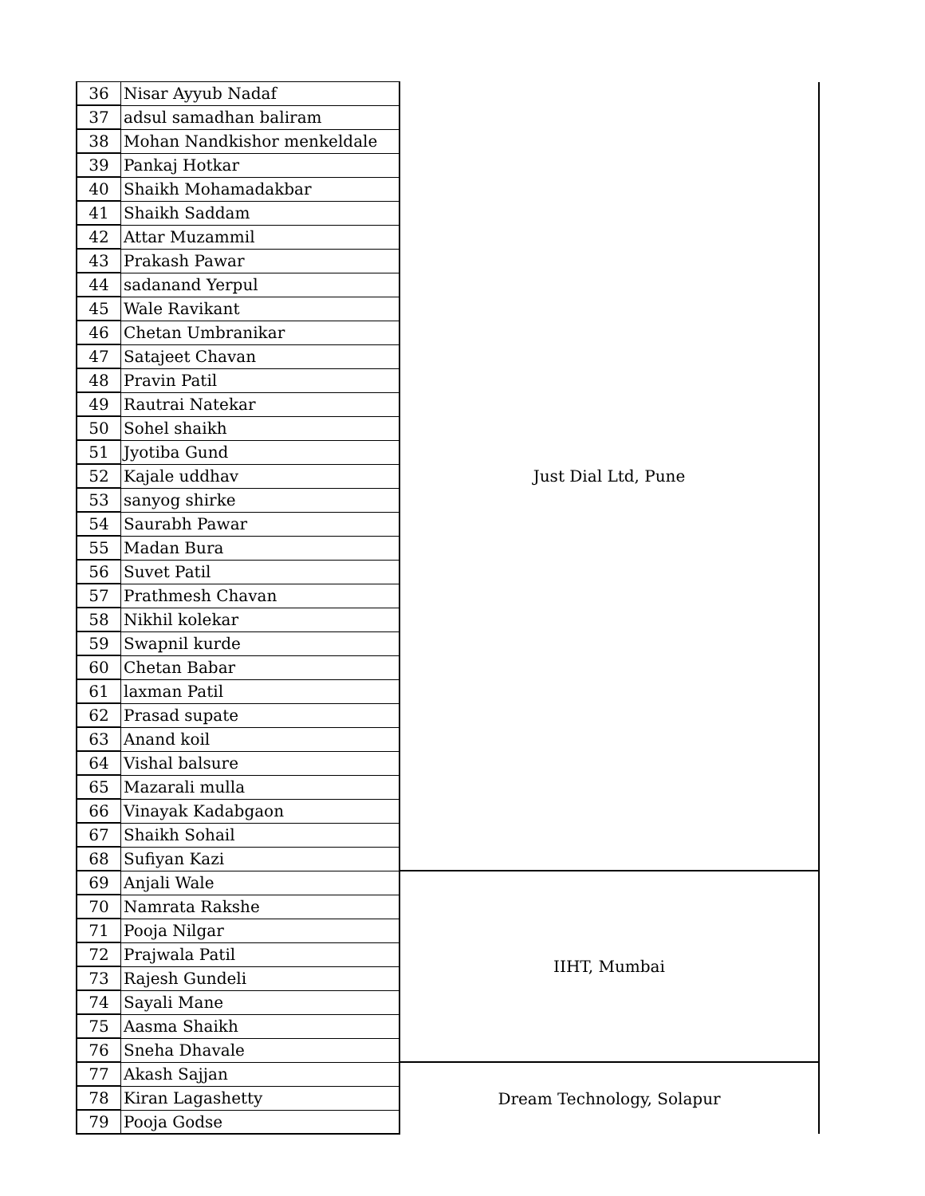| 36 | Nisar Ayyub Nadaf | Just Dial Ltd, Pune |
| 37 | adsul samadhan baliram | |
| 38 | Mohan Nandkishor menkeldale | |
| 39 | Pankaj Hotkar | |
| 40 | Shaikh Mohamadakbar | |
| 41 | Shaikh Saddam | |
| 42 | Attar Muzammil | |
| 43 | Prakash Pawar | |
| 44 | sadanand Yerpul | |
| 45 | Wale Ravikant | |
| 46 | Chetan Umbranikar | |
| 47 | Satajeet Chavan | |
| 48 | Pravin Patil | |
| 49 | Rautrai Natekar | |
| 50 | Sohel shaikh | |
| 51 | Jyotiba Gund | |
| 52 | Kajale uddhav | |
| 53 | sanyog shirke | |
| 54 | Saurabh Pawar | |
| 55 | Madan Bura | |
| 56 | Suvet Patil | |
| 57 | Prathmesh Chavan | |
| 58 | Nikhil kolekar | |
| 59 | Swapnil kurde | |
| 60 | Chetan Babar | |
| 61 | laxman Patil | |
| 62 | Prasad supate | |
| 63 | Anand koil | |
| 64 | Vishal balsure | |
| 65 | Mazarali mulla | |
| 66 | Vinayak Kadabgaon | |
| 67 | Shaikh Sohail | |
| 68 | Sufiyan Kazi | |
| 69 | Anjali Wale | IIHT, Mumbai |
| 70 | Namrata Rakshe | |
| 71 | Pooja Nilgar | |
| 72 | Prajwala Patil | |
| 73 | Rajesh Gundeli | |
| 74 | Sayali Mane | |
| 75 | Aasma Shaikh | |
| 76 | Sneha Dhavale | |
| 77 | Akash Sajjan | Dream Technology, Solapur |
| 78 | Kiran Lagashetty | |
| 79 | Pooja Godse | |